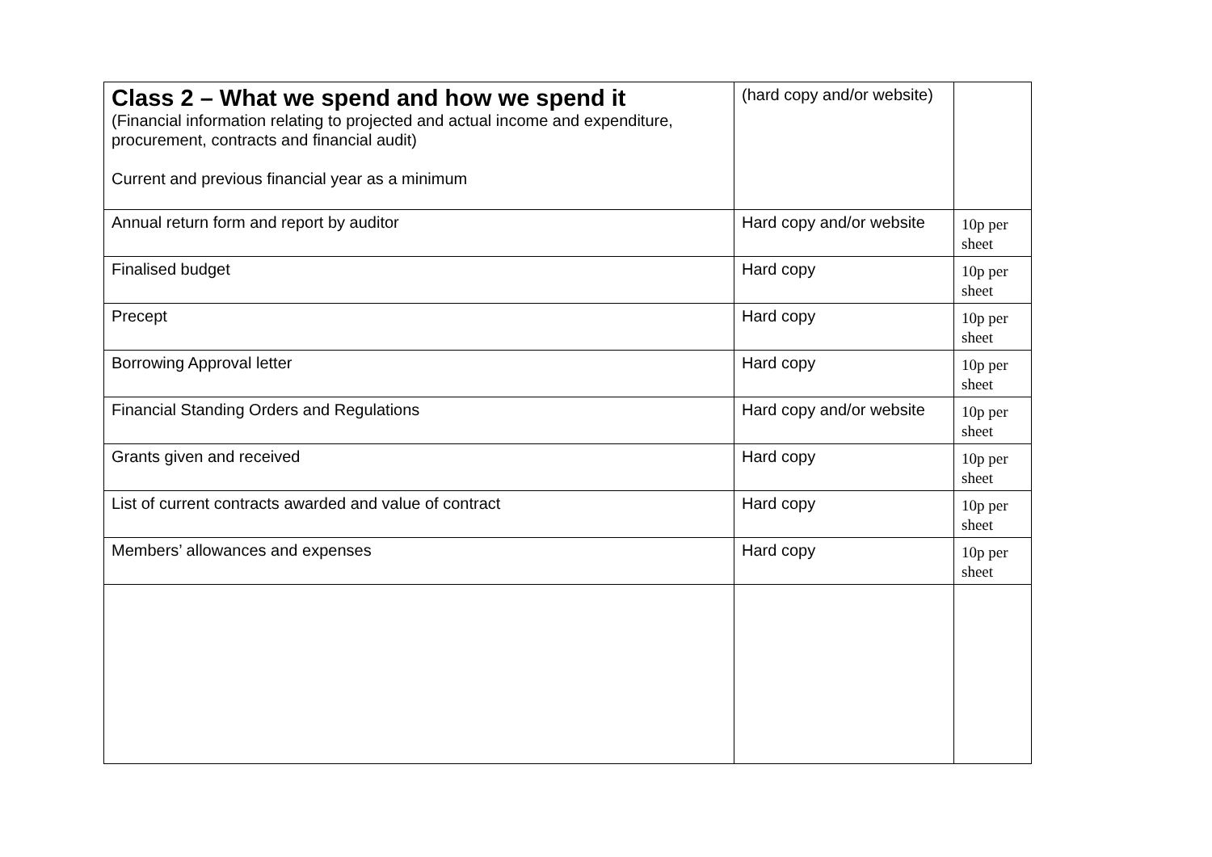| Class 2 – What we spend and how we spend it (Financial information relating to projected and actual income and expenditure, procurement, contracts and financial audit) Current and previous financial year as a minimum | (hard copy and/or website) | |
| Annual return form and report by auditor | Hard copy and/or website | 10p per sheet |
| Finalised budget | Hard copy | 10p per sheet |
| Precept | Hard copy | 10p per sheet |
| Borrowing Approval letter | Hard copy | 10p per sheet |
| Financial Standing Orders and Regulations | Hard copy and/or website | 10p per sheet |
| Grants given and received | Hard copy | 10p per sheet |
| List of current contracts awarded and value of contract | Hard copy | 10p per sheet |
| Members’ allowances and expenses | Hard copy | 10p per sheet |